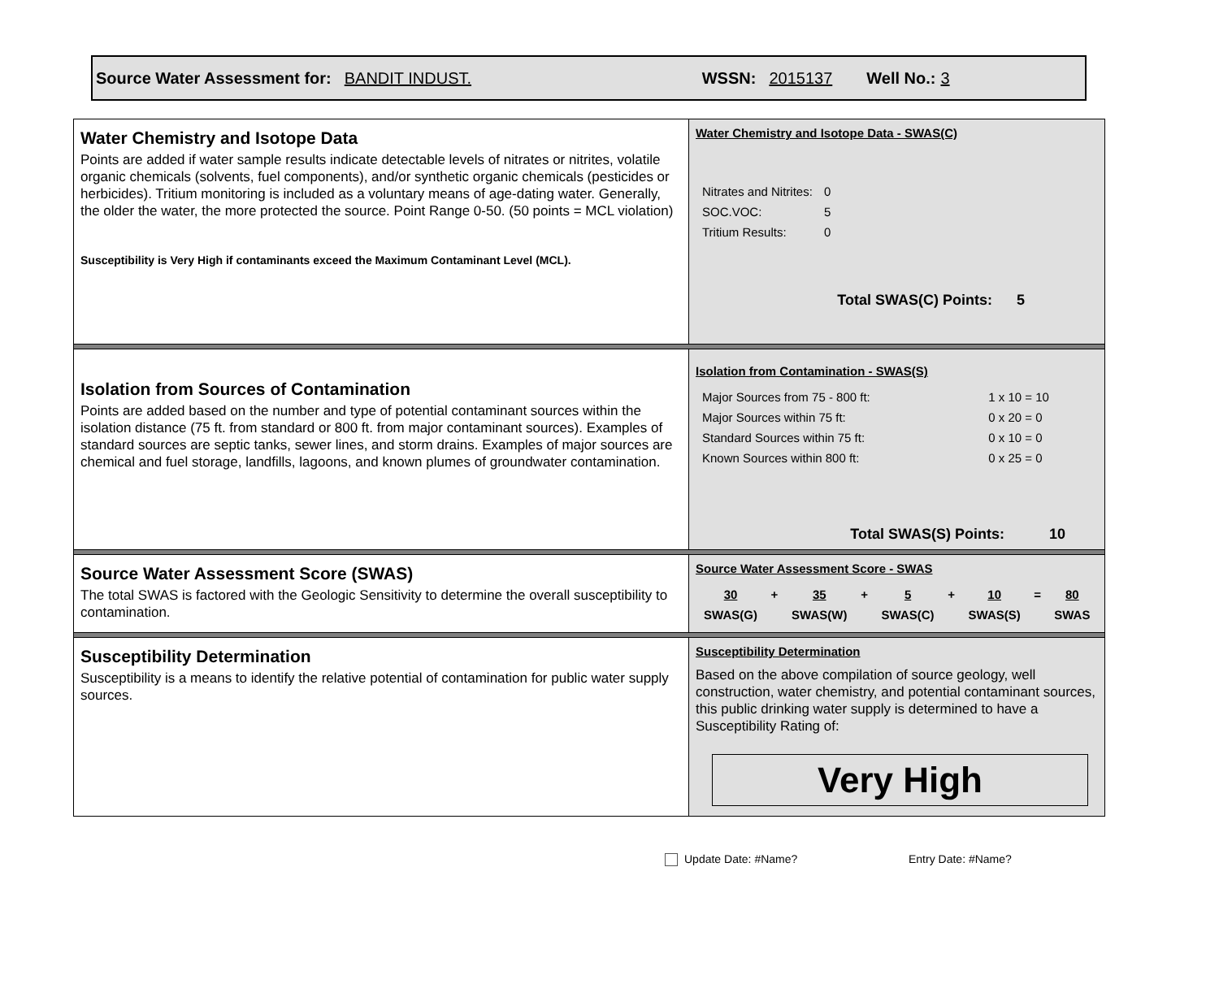Source Water Assessment for: BANDIT INDUST. WSSN: 2015137 Well No.: 3
| Water Chemistry and Isotope Data Points are added if water sample results indicate detectable levels of nitrates or nitrites, volatile organic chemicals (solvents, fuel components), and/or synthetic organic chemicals (pesticides or herbicides). Tritium monitoring is included as a voluntary means of age-dating water. Generally, the older the water, the more protected the source. Point Range 0-50. (50 points = MCL violation) Susceptibility is Very High if contaminants exceed the Maximum Contaminant Level (MCL). | Water Chemistry and Isotope Data - SWAS(C) / Nitrates and Nitrites: / 0 / / SOC.VOC: / 5 / / Tritium Results: / 0 / Total SWAS(C) Points: 5 |
| Isolation from Sources of Contamination Points are added based on the number and type of potential contaminant sources within the isolation distance (75 ft. from standard or 800 ft. from major contaminant sources). Examples of standard sources are septic tanks, sewer lines, and storm drains. Examples of major sources are chemical and fuel storage, landfills, lagoons, and known plumes of groundwater contamination. | Isolation from Contamination - SWAS(S) / Major Sources from 75 - 800 ft: / 1 x 10 = 10 / / Major Sources within 75 ft: / 0 x 20 = 0 / / Standard Sources within 75 ft: / 0 x 10 = 0 / / Known Sources within 800 ft: / 0 x 25 = 0 / Total SWAS(S) Points: 10 |
| Source Water Assessment Score (SWAS) The total SWAS is factored with the Geologic Sensitivity to determine the overall susceptibility to contamination. | Source Water Assessment Score - SWAS / 30 / + / 35 / + / 5 / + / 10 / = / 80 / / SWAS(G) / / SWAS(W) / / SWAS(C) / / SWAS(S) / / SWAS / |
| Susceptibility Determination Susceptibility is a means to identify the relative potential of contamination for public water supply sources. | Susceptibility Determination Based on the above compilation of source geology, well construction, water chemistry, and potential contaminant sources, this public drinking water supply is determined to have a Susceptibility Rating of: Very High |
Update Date: #Name? Entry Date: #Name?